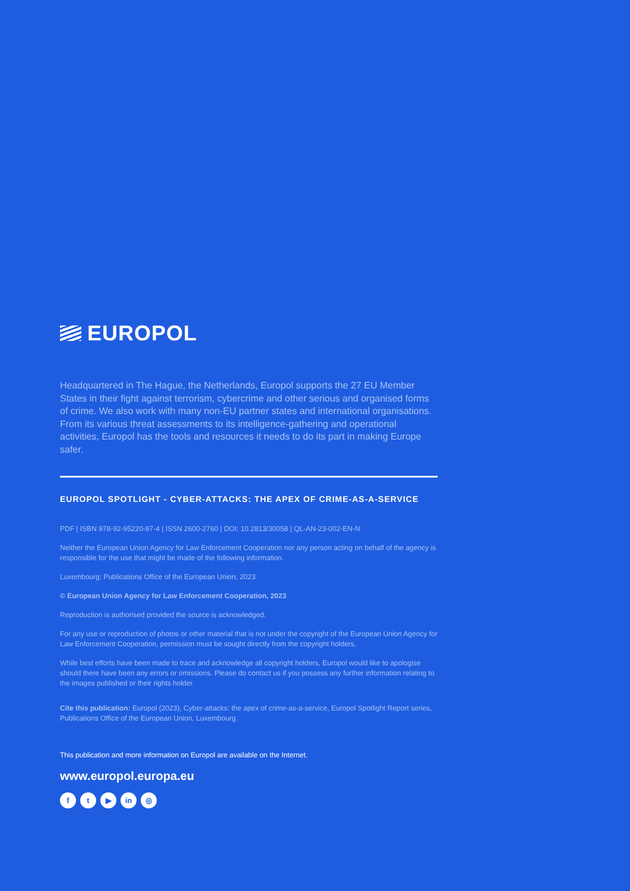EUROPOL
Headquartered in The Hague, the Netherlands, Europol supports the 27 EU Member States in their fight against terrorism, cybercrime and other serious and organised forms of crime. We also work with many non-EU partner states and international organisations. From its various threat assessments to its intelligence-gathering and operational activities, Europol has the tools and resources it needs to do its part in making Europe safer.
EUROPOL SPOTLIGHT - CYBER-ATTACKS: THE APEX OF CRIME-AS-A-SERVICE
PDF | ISBN 978-92-95220-87-4 | ISSN 2600-2760 | DOI: 10.2813/30058 | QL-AN-23-002-EN-N
Neither the European Union Agency for Law Enforcement Cooperation nor any person acting on behalf of the agency is responsible for the use that might be made of the following information.
Luxembourg: Publications Office of the European Union, 2023
© European Union Agency for Law Enforcement Cooperation, 2023
Reproduction is authorised provided the source is acknowledged.
For any use or reproduction of photos or other material that is not under the copyright of the European Union Agency for Law Enforcement Cooperation, permission must be sought directly from the copyright holders.
While best efforts have been made to trace and acknowledge all copyright holders, Europol would like to apologise should there have been any errors or omissions. Please do contact us if you possess any further information relating to the images published or their rights holder.
Cite this publication: Europol (2023), Cyber-attacks: the apex of crime-as-a-service, Europol Spotlight Report series, Publications Office of the European Union, Luxembourg.
This publication and more information on Europol are available on the Internet.
www.europol.europa.eu
ft ▶ in ◎